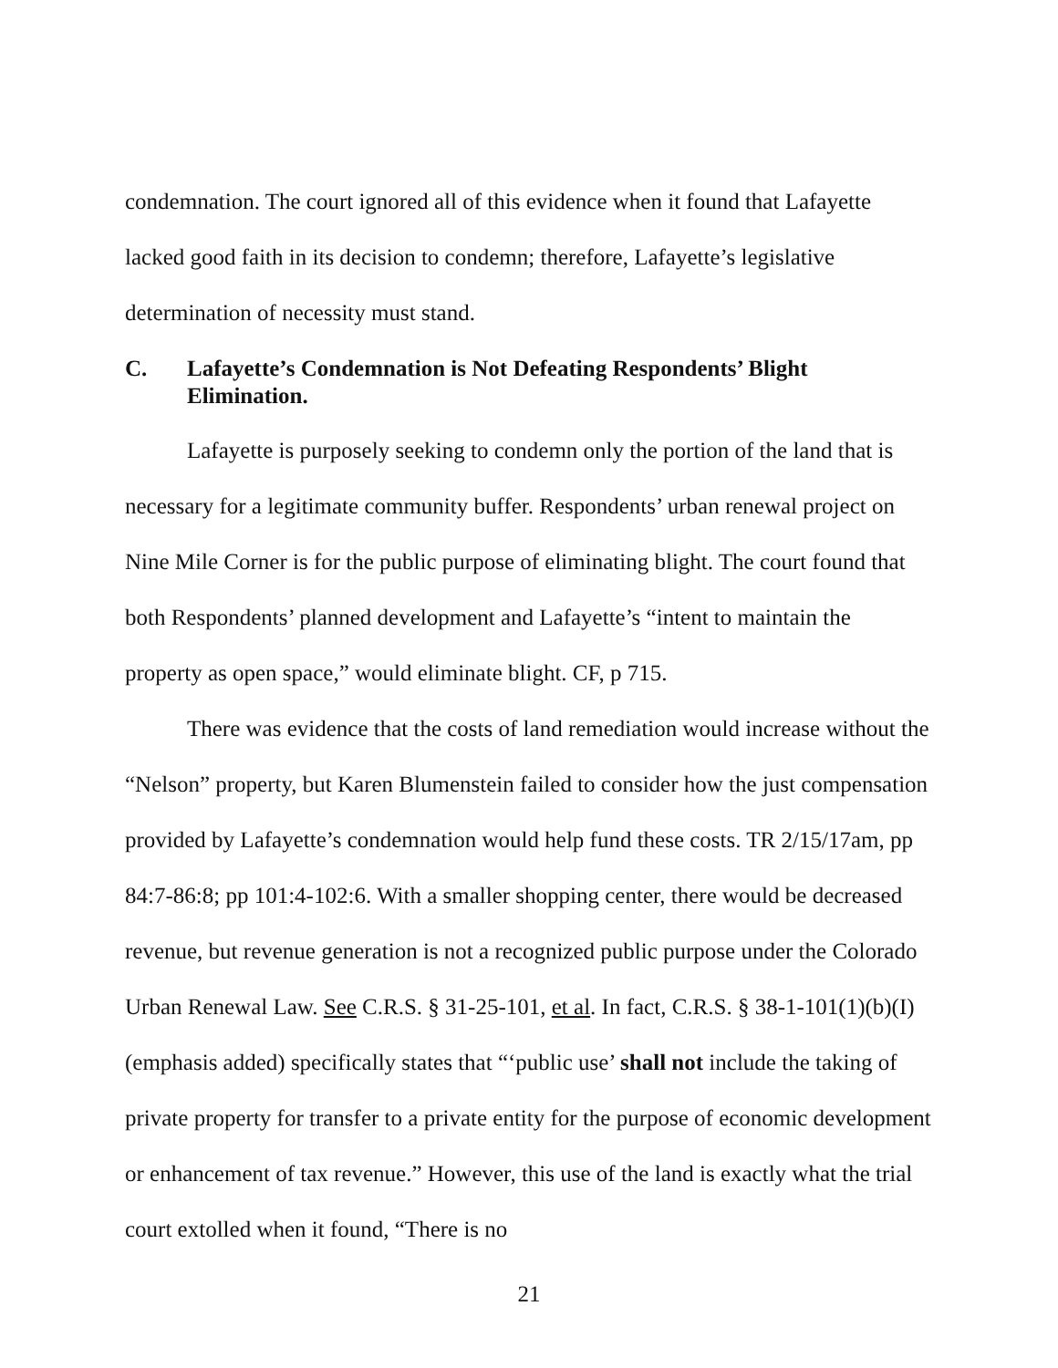condemnation. The court ignored all of this evidence when it found that Lafayette lacked good faith in its decision to condemn; therefore, Lafayette’s legislative determination of necessity must stand.
C. Lafayette’s Condemnation is Not Defeating Respondents’ Blight Elimination.
Lafayette is purposely seeking to condemn only the portion of the land that is necessary for a legitimate community buffer. Respondents’ urban renewal project on Nine Mile Corner is for the public purpose of eliminating blight. The court found that both Respondents’ planned development and Lafayette’s “intent to maintain the property as open space,” would eliminate blight. CF, p 715.
There was evidence that the costs of land remediation would increase without the “Nelson” property, but Karen Blumenstein failed to consider how the just compensation provided by Lafayette’s condemnation would help fund these costs. TR 2/15/17am, pp 84:7-86:8; pp 101:4-102:6. With a smaller shopping center, there would be decreased revenue, but revenue generation is not a recognized public purpose under the Colorado Urban Renewal Law. See C.R.S. § 31-25-101, et al. In fact, C.R.S. § 38-1-101(1)(b)(I)(emphasis added) specifically states that “‘public use’ shall not include the taking of private property for transfer to a private entity for the purpose of economic development or enhancement of tax revenue.” However, this use of the land is exactly what the trial court extolled when it found, “There is no
21